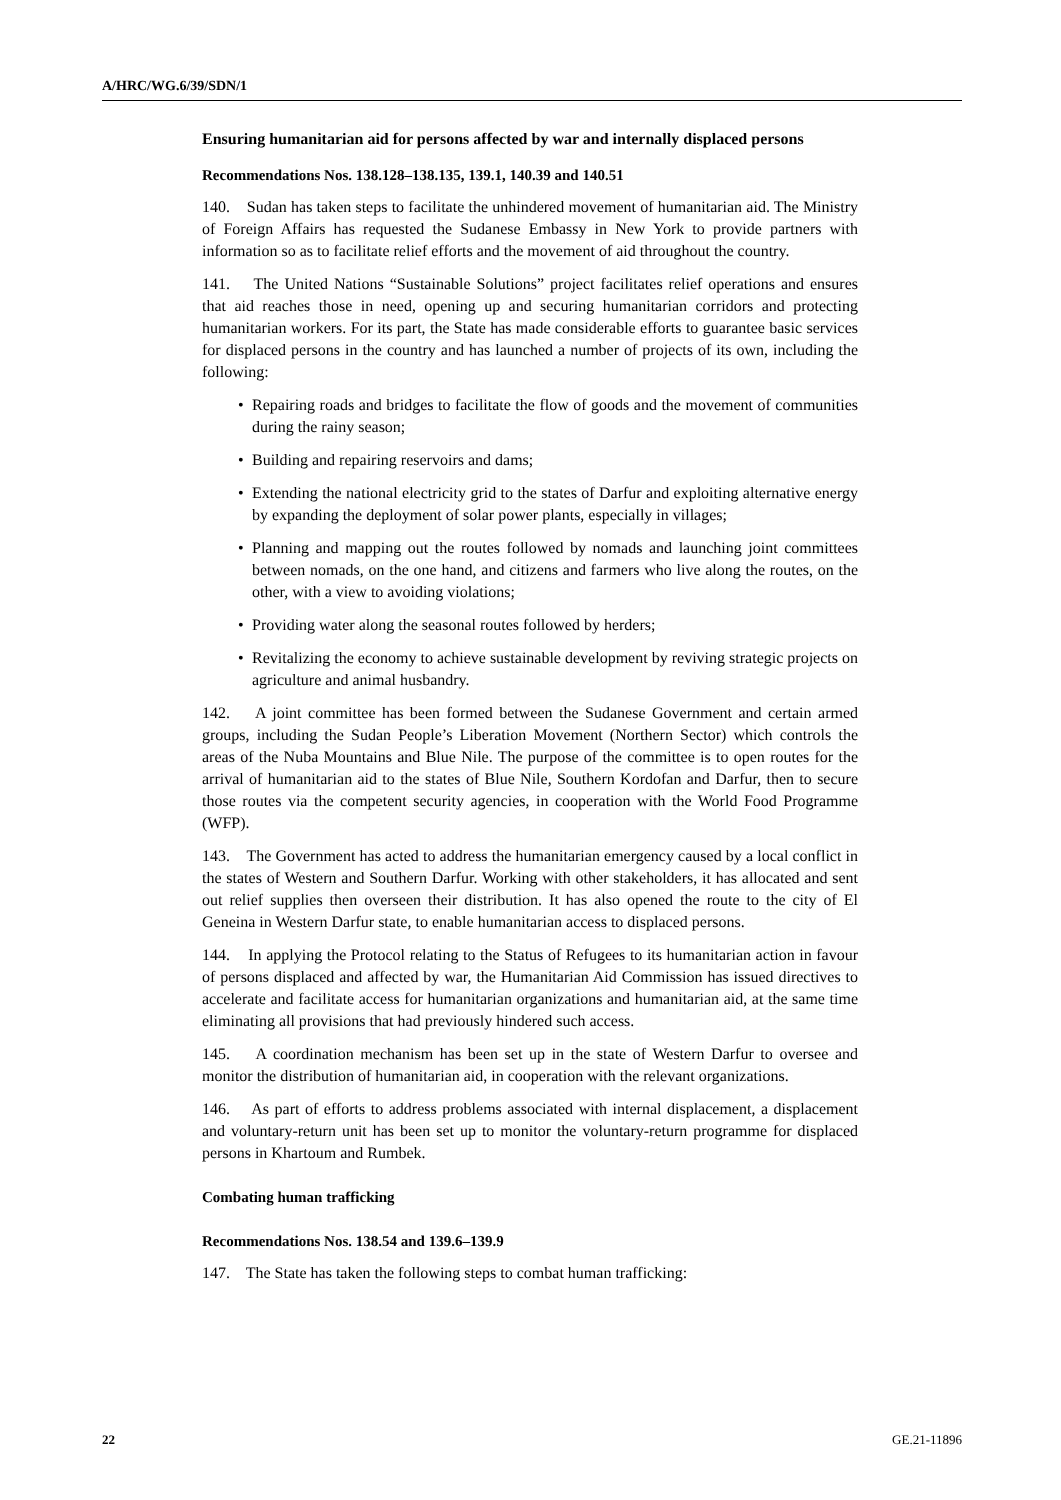A/HRC/WG.6/39/SDN/1
Ensuring humanitarian aid for persons affected by war and internally displaced persons
Recommendations Nos. 138.128–138.135, 139.1, 140.39 and 140.51
140. Sudan has taken steps to facilitate the unhindered movement of humanitarian aid. The Ministry of Foreign Affairs has requested the Sudanese Embassy in New York to provide partners with information so as to facilitate relief efforts and the movement of aid throughout the country.
141. The United Nations “Sustainable Solutions” project facilitates relief operations and ensures that aid reaches those in need, opening up and securing humanitarian corridors and protecting humanitarian workers. For its part, the State has made considerable efforts to guarantee basic services for displaced persons in the country and has launched a number of projects of its own, including the following:
• Repairing roads and bridges to facilitate the flow of goods and the movement of communities during the rainy season;
• Building and repairing reservoirs and dams;
• Extending the national electricity grid to the states of Darfur and exploiting alternative energy by expanding the deployment of solar power plants, especially in villages;
• Planning and mapping out the routes followed by nomads and launching joint committees between nomads, on the one hand, and citizens and farmers who live along the routes, on the other, with a view to avoiding violations;
• Providing water along the seasonal routes followed by herders;
• Revitalizing the economy to achieve sustainable development by reviving strategic projects on agriculture and animal husbandry.
142. A joint committee has been formed between the Sudanese Government and certain armed groups, including the Sudan People’s Liberation Movement (Northern Sector) which controls the areas of the Nuba Mountains and Blue Nile. The purpose of the committee is to open routes for the arrival of humanitarian aid to the states of Blue Nile, Southern Kordofan and Darfur, then to secure those routes via the competent security agencies, in cooperation with the World Food Programme (WFP).
143. The Government has acted to address the humanitarian emergency caused by a local conflict in the states of Western and Southern Darfur. Working with other stakeholders, it has allocated and sent out relief supplies then overseen their distribution. It has also opened the route to the city of El Geneina in Western Darfur state, to enable humanitarian access to displaced persons.
144. In applying the Protocol relating to the Status of Refugees to its humanitarian action in favour of persons displaced and affected by war, the Humanitarian Aid Commission has issued directives to accelerate and facilitate access for humanitarian organizations and humanitarian aid, at the same time eliminating all provisions that had previously hindered such access.
145. A coordination mechanism has been set up in the state of Western Darfur to oversee and monitor the distribution of humanitarian aid, in cooperation with the relevant organizations.
146. As part of efforts to address problems associated with internal displacement, a displacement and voluntary-return unit has been set up to monitor the voluntary-return programme for displaced persons in Khartoum and Rumbek.
Combating human trafficking
Recommendations Nos. 138.54 and 139.6–139.9
147. The State has taken the following steps to combat human trafficking:
22 GE.21-11896